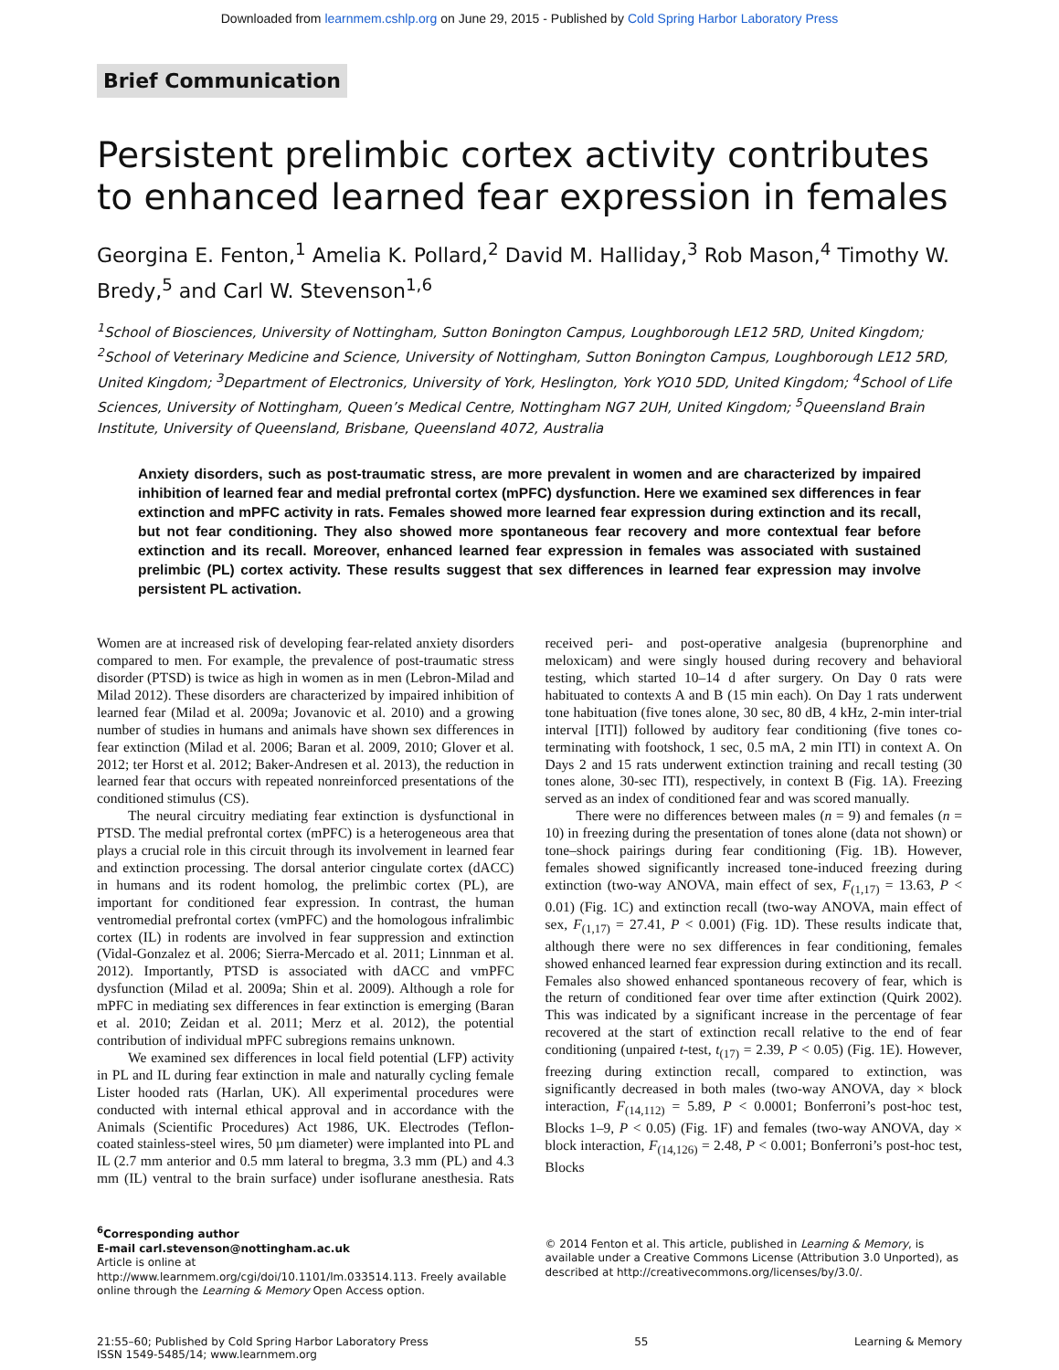Downloaded from learnmem.cshlp.org on June 29, 2015 - Published by Cold Spring Harbor Laboratory Press
Brief Communication
Persistent prelimbic cortex activity contributes to enhanced learned fear expression in females
Georgina E. Fenton,<sup>1</sup> Amelia K. Pollard,<sup>2</sup> David M. Halliday,<sup>3</sup> Rob Mason,<sup>4</sup> Timothy W. Bredy,<sup>5</sup> and Carl W. Stevenson<sup>1,6</sup>
<sup>1</sup> School of Biosciences, University of Nottingham, Sutton Bonington Campus, Loughborough LE12 5RD, United Kingdom; <sup>2</sup>School of Veterinary Medicine and Science, University of Nottingham, Sutton Bonington Campus, Loughborough LE12 5RD, United Kingdom; <sup>3</sup>Department of Electronics, University of York, Heslington, York YO10 5DD, United Kingdom; <sup>4</sup>School of Life Sciences, University of Nottingham, Queen’s Medical Centre, Nottingham NG7 2UH, United Kingdom; <sup>5</sup>Queensland Brain Institute, University of Queensland, Brisbane, Queensland 4072, Australia
Anxiety disorders, such as post-traumatic stress, are more prevalent in women and are characterized by impaired inhibition of learned fear and medial prefrontal cortex (mPFC) dysfunction. Here we examined sex differences in fear extinction and mPFC activity in rats. Females showed more learned fear expression during extinction and its recall, but not fear conditioning. They also showed more spontaneous fear recovery and more contextual fear before extinction and its recall. Moreover, enhanced learned fear expression in females was associated with sustained prelimbic (PL) cortex activity. These results suggest that sex differences in learned fear expression may involve persistent PL activation.
Women are at increased risk of developing fear-related anxiety disorders compared to men. For example, the prevalence of post-traumatic stress disorder (PTSD) is twice as high in women as in men (Lebron-Milad and Milad 2012). These disorders are characterized by impaired inhibition of learned fear (Milad et al. 2009a; Jovanovic et al. 2010) and a growing number of studies in humans and animals have shown sex differences in fear extinction (Milad et al. 2006; Baran et al. 2009, 2010; Glover et al. 2012; ter Horst et al. 2012; Baker-Andresen et al. 2013), the reduction in learned fear that occurs with repeated nonreinforced presentations of the conditioned stimulus (CS).
The neural circuitry mediating fear extinction is dysfunctional in PTSD. The medial prefrontal cortex (mPFC) is a heterogeneous area that plays a crucial role in this circuit through its involvement in learned fear and extinction processing. The dorsal anterior cingulate cortex (dACC) in humans and its rodent homolog, the prelimbic cortex (PL), are important for conditioned fear expression. In contrast, the human ventromedial prefrontal cortex (vmPFC) and the homologous infralimbic cortex (IL) in rodents are involved in fear suppression and extinction (Vidal-Gonzalez et al. 2006; Sierra-Mercado et al. 2011; Linnman et al. 2012). Importantly, PTSD is associated with dACC and vmPFC dysfunction (Milad et al. 2009a; Shin et al. 2009). Although a role for mPFC in mediating sex differences in fear extinction is emerging (Baran et al. 2010; Zeidan et al. 2011; Merz et al. 2012), the potential contribution of individual mPFC subregions remains unknown.
We examined sex differences in local field potential (LFP) activity in PL and IL during fear extinction in male and naturally cycling female Lister hooded rats (Harlan, UK). All experimental procedures were conducted with internal ethical approval and in accordance with the Animals (Scientific Procedures) Act 1986, UK. Electrodes (Teflon-coated stainless-steel wires, 50 µm diameter) were implanted into PL and IL (2.7 mm anterior and 0.5 mm lateral to bregma, 3.3 mm (PL) and 4.3 mm (IL) ventral to the brain surface) under isoflurane anesthesia. Rats received peri- and post-operative analgesia (buprenorphine and meloxicam) and were singly housed during recovery and behavioral testing, which started 10–14 d after surgery. On Day 0 rats were habituated to contexts A and B (15 min each). On Day 1 rats underwent tone habituation (five tones alone, 30 sec, 80 dB, 4 kHz, 2-min inter-trial interval [ITI]) followed by auditory fear conditioning (five tones co-terminating with footshock, 1 sec, 0.5 mA, 2 min ITI) in context A. On Days 2 and 15 rats underwent extinction training and recall testing (30 tones alone, 30-sec ITI), respectively, in context B (Fig. 1A). Freezing served as an index of conditioned fear and was scored manually.
There were no differences between males (n = 9) and females (n = 10) in freezing during the presentation of tones alone (data not shown) or tone–shock pairings during fear conditioning (Fig. 1B). However, females showed significantly increased tone-induced freezing during extinction (two-way ANOVA, main effect of sex, F<sub>(1,17)</sub> = 13.63, P < 0.01) (Fig. 1C) and extinction recall (two-way ANOVA, main effect of sex, F<sub>(1,17)</sub> = 27.41, P < 0.001) (Fig. 1D). These results indicate that, although there were no sex differences in fear conditioning, females showed enhanced learned fear expression during extinction and its recall. Females also showed enhanced spontaneous recovery of fear, which is the return of conditioned fear over time after extinction (Quirk 2002). This was indicated by a significant increase in the percentage of fear recovered at the start of extinction recall relative to the end of fear conditioning (unpaired t-test, t<sub>(17)</sub> = 2.39, P < 0.05) (Fig. 1E). However, freezing during extinction recall, compared to extinction, was significantly decreased in both males (two-way ANOVA, day × block interaction, F<sub>(14,112)</sub> = 5.89, P < 0.0001; Bonferroni’s post-hoc test, Blocks 1–9, P < 0.05) (Fig. 1F) and females (two-way ANOVA, day × block interaction, F<sub>(14,126)</sub> = 2.48, P < 0.001; Bonferroni’s post-hoc test, Blocks
<sup>6</sup> Corresponding author
E-mail carl.stevenson@nottingham.ac.uk
Article is online at http://www.learnmem.org/cgi/doi/10.1101/lm.033514.113. Freely available online through the Learning & Memory Open Access option.
© 2014 Fenton et al. This article, published in Learning & Memory, is available under a Creative Commons License (Attribution 3.0 Unported), as described at http://creativecommons.org/licenses/by/3.0/.
21:55–60; Published by Cold Spring Harbor Laboratory Press
ISSN 1549-5485/14; www.learnmem.org
55 Learning & Memory